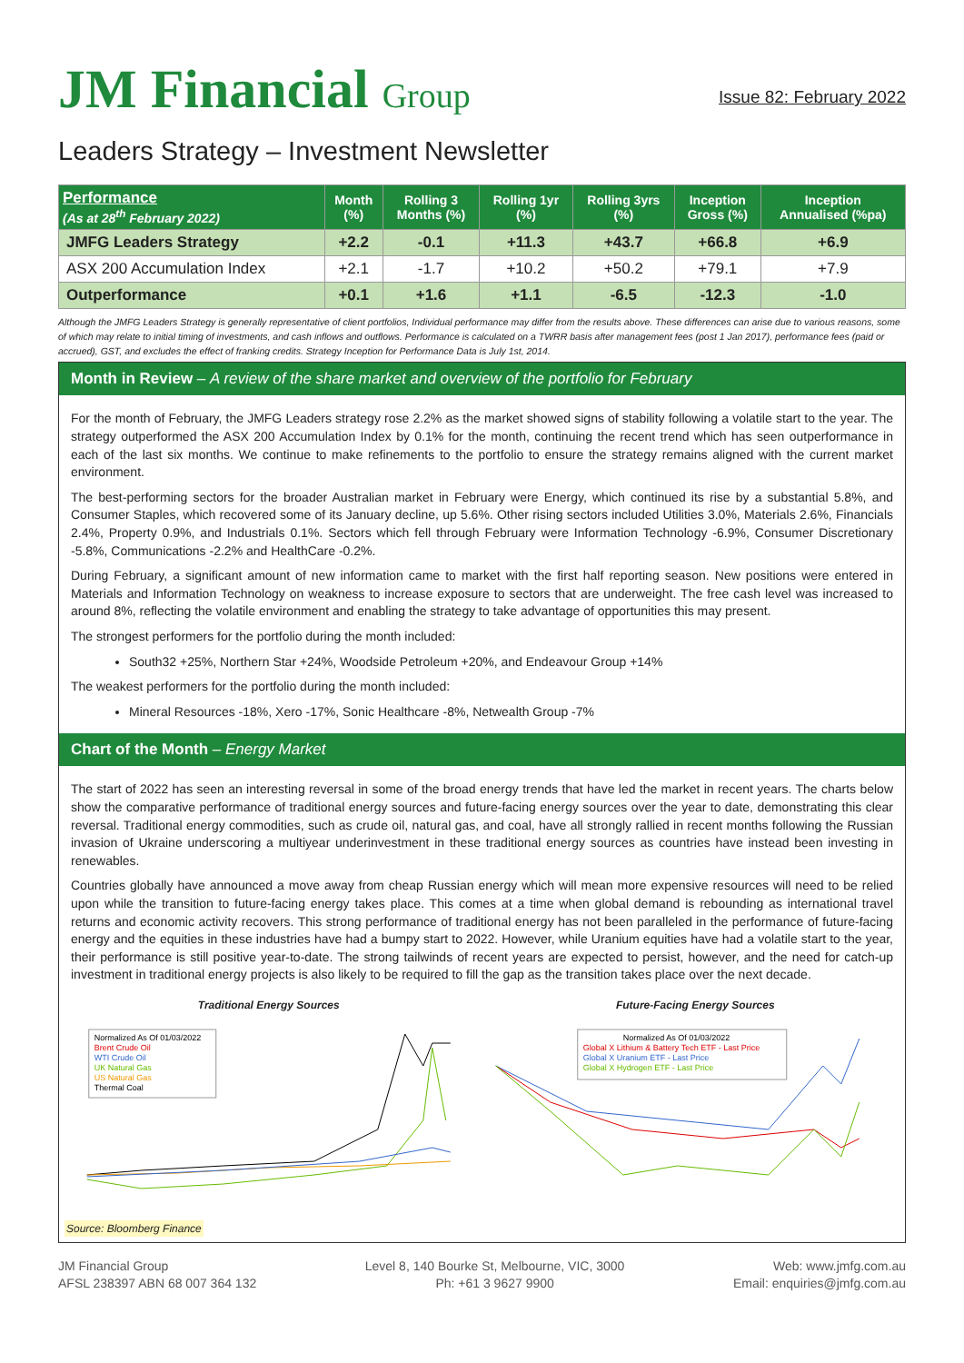JM Financial Group
Issue 82: February 2022
Leaders Strategy – Investment Newsletter
| Performance (As at 28<sup>th</sup> February 2022) | Month (%) | Rolling 3 Months (%) | Rolling 1yr (%) | Rolling 3yrs (%) | Inception Gross (%) | Inception Annualised (%pa) |
| --- | --- | --- | --- | --- | --- | --- |
| JMFG Leaders Strategy | +2.2 | -0.1 | +11.3 | +43.7 | +66.8 | +6.9 |
| ASX 200 Accumulation Index | +2.1 | -1.7 | +10.2 | +50.2 | +79.1 | +7.9 |
| Outperformance | +0.1 | +1.6 | +1.1 | -6.5 | -12.3 | -1.0 |
Although the JMFG Leaders Strategy is generally representative of client portfolios, Individual performance may differ from the results above. These differences can arise due to various reasons, some of which may relate to initial timing of investments, and cash inflows and outflows. Performance is calculated on a TWRR basis after management fees (post 1 Jan 2017), performance fees (paid or accrued), GST, and excludes the effect of franking credits. Strategy Inception for Performance Data is July 1st, 2014.
Month in Review – A review of the share market and overview of the portfolio for February
For the month of February, the JMFG Leaders strategy rose 2.2% as the market showed signs of stability following a volatile start to the year. The strategy outperformed the ASX 200 Accumulation Index by 0.1% for the month, continuing the recent trend which has seen outperformance in each of the last six months. We continue to make refinements to the portfolio to ensure the strategy remains aligned with the current market environment.
The best-performing sectors for the broader Australian market in February were Energy, which continued its rise by a substantial 5.8%, and Consumer Staples, which recovered some of its January decline, up 5.6%. Other rising sectors included Utilities 3.0%, Materials 2.6%, Financials 2.4%, Property 0.9%, and Industrials 0.1%. Sectors which fell through February were Information Technology -6.9%, Consumer Discretionary -5.8%, Communications -2.2% and HealthCare -0.2%.
During February, a significant amount of new information came to market with the first half reporting season. New positions were entered in Materials and Information Technology on weakness to increase exposure to sectors that are underweight. The free cash level was increased to around 8%, reflecting the volatile environment and enabling the strategy to take advantage of opportunities this may present.
The strongest performers for the portfolio during the month included:
South32 +25%, Northern Star +24%, Woodside Petroleum +20%, and Endeavour Group +14%
The weakest performers for the portfolio during the month included:
Mineral Resources -18%, Xero -17%, Sonic Healthcare -8%, Netwealth Group -7%
Chart of the Month – Energy Market
The start of 2022 has seen an interesting reversal in some of the broad energy trends that have led the market in recent years. The charts below show the comparative performance of traditional energy sources and future-facing energy sources over the year to date, demonstrating this clear reversal. Traditional energy commodities, such as crude oil, natural gas, and coal, have all strongly rallied in recent months following the Russian invasion of Ukraine underscoring a multiyear underinvestment in these traditional energy sources as countries have instead been investing in renewables.
Countries globally have announced a move away from cheap Russian energy which will mean more expensive resources will need to be relied upon while the transition to future-facing energy takes place. This comes at a time when global demand is rebounding as international travel returns and economic activity recovers. This strong performance of traditional energy has not been paralleled in the performance of future-facing energy and the equities in these industries have had a bumpy start to 2022. However, while Uranium equities have had a volatile start to the year, their performance is still positive year-to-date. The strong tailwinds of recent years are expected to persist, however, and the need for catch-up investment in traditional energy projects is also likely to be required to fill the gap as the transition takes place over the next decade.
Traditional Energy Sources
Normalized As Of 01/03/2022
Brent Crude Oil
WTI Crude Oil
UK Natural Gas
US Natural Gas
Thermal Coal
Future-Facing Energy Sources
Normalized As Of 01/03/2022
Global X Lithium & Battery Tech ETF - Last Price
Global X Uranium ETF - Last Price
Global X Hydrogen ETF - Last Price
Source: Bloomberg Finance
JM Financial Group
AFSL 238397 ABN 68 007 364 132
Level 8, 140 Bourke St, Melbourne, VIC, 3000
Ph: +61 3 9627 9900
Web: www.jmfg.com.au
Email: enquiries@jmfg.com.au